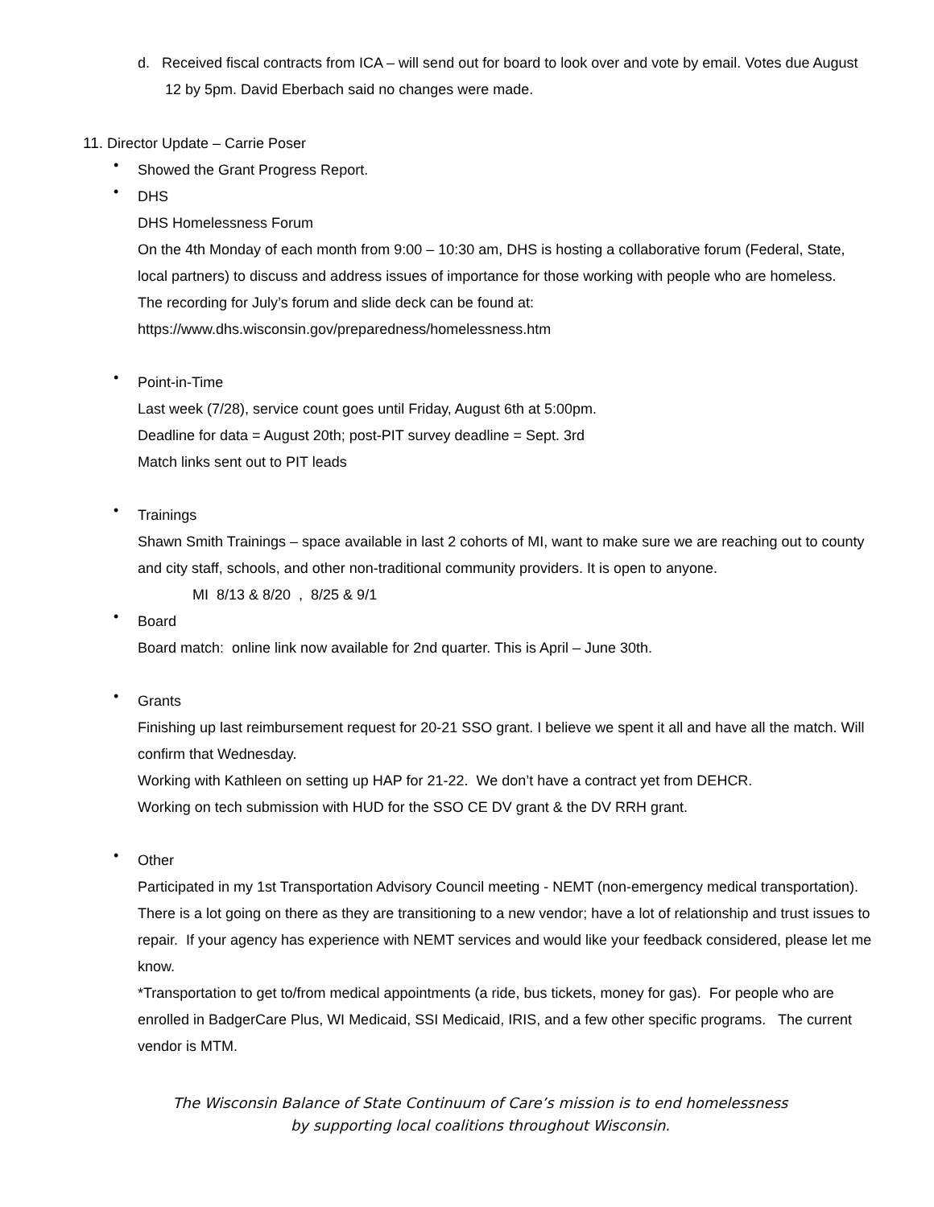d. Received fiscal contracts from ICA – will send out for board to look over and vote by email. Votes due August 12 by 5pm. David Eberbach said no changes were made.
11. Director Update – Carrie Poser
•
Showed the Grant Progress Report.
•
DHS
DHS Homelessness Forum
On the 4th Monday of each month from 9:00 – 10:30 am, DHS is hosting a collaborative forum (Federal, State, local partners) to discuss and address issues of importance for those working with people who are homeless.
The recording for July’s forum and slide deck can be found at:
https://www.dhs.wisconsin.gov/preparedness/homelessness.htm
•
Point-in-Time
Last week (7/28), service count goes until Friday, August 6th at 5:00pm.
Deadline for data = August 20th; post-PIT survey deadline = Sept. 3rd
Match links sent out to PIT leads
•
Trainings
Shawn Smith Trainings – space available in last 2 cohorts of MI, want to make sure we are reaching out to county and city staff, schools, and other non-traditional community providers. It is open to anyone.
MI 8/13 & 8/20 , 8/25 & 9/1
•
Board
Board match: online link now available for 2nd quarter. This is April – June 30th.
•
Grants
Finishing up last reimbursement request for 20-21 SSO grant. I believe we spent it all and have all the match. Will confirm that Wednesday.
Working with Kathleen on setting up HAP for 21-22. We don’t have a contract yet from DEHCR.
Working on tech submission with HUD for the SSO CE DV grant & the DV RRH grant.
•
Other
Participated in my 1st Transportation Advisory Council meeting - NEMT (non-emergency medical transportation). There is a lot going on there as they are transitioning to a new vendor; have a lot of relationship and trust issues to repair. If your agency has experience with NEMT services and would like your feedback considered, please let me know.
*Transportation to get to/from medical appointments (a ride, bus tickets, money for gas). For people who are enrolled in BadgerCare Plus, WI Medicaid, SSI Medicaid, IRIS, and a few other specific programs. The current vendor is MTM.
The Wisconsin Balance of State Continuum of Care’s mission is to end homelessness
by supporting local coalitions throughout Wisconsin.